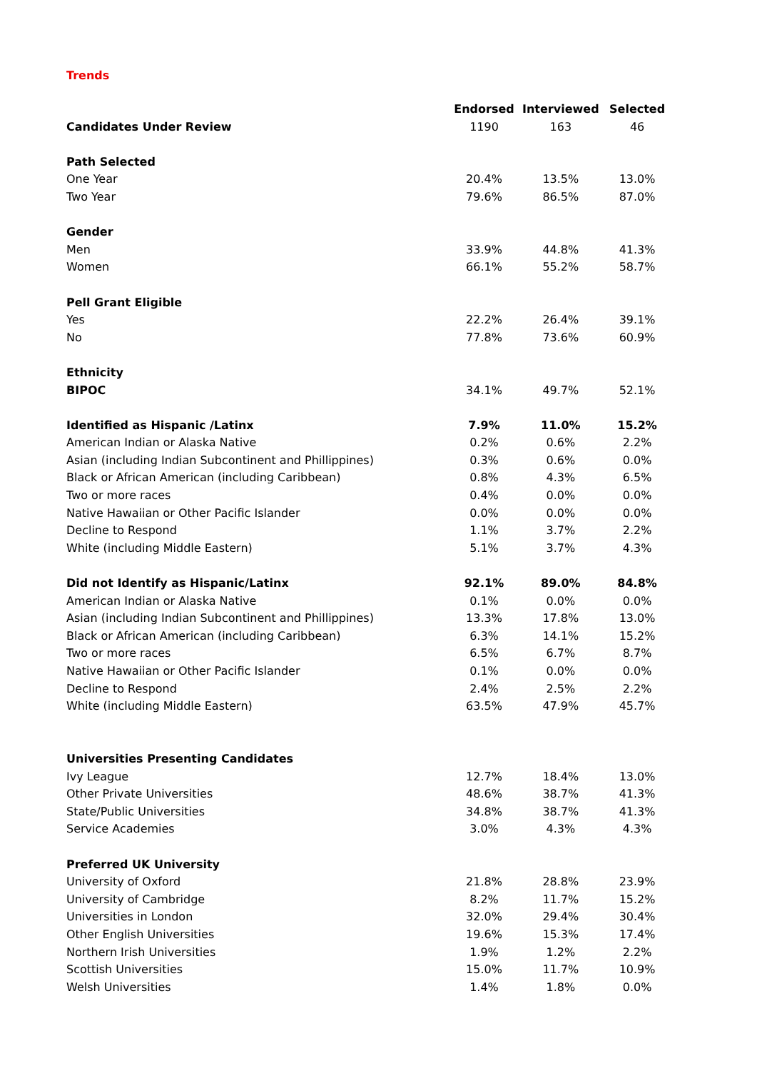Trends
| | Endorsed | Interviewed | Selected |
| --- | --- | --- | --- |
| Candidates Under Review | 1190 | 163 | 46 |
| Path Selected | | | |
| One Year | 20.4% | 13.5% | 13.0% |
| Two Year | 79.6% | 86.5% | 87.0% |
| Gender | | | |
| Men | 33.9% | 44.8% | 41.3% |
| Women | 66.1% | 55.2% | 58.7% |
| Pell Grant Eligible | | | |
| Yes | 22.2% | 26.4% | 39.1% |
| No | 77.8% | 73.6% | 60.9% |
| Ethnicity | | | |
| BIPOC | 34.1% | 49.7% | 52.1% |
| Identified as Hispanic /Latinx | 7.9% | 11.0% | 15.2% |
| American Indian or Alaska Native | 0.2% | 0.6% | 2.2% |
| Asian (including Indian Subcontinent and Phillippines) | 0.3% | 0.6% | 0.0% |
| Black or African American (including Caribbean) | 0.8% | 4.3% | 6.5% |
| Two or more races | 0.4% | 0.0% | 0.0% |
| Native Hawaiian or Other Pacific Islander | 0.0% | 0.0% | 0.0% |
| Decline to Respond | 1.1% | 3.7% | 2.2% |
| White (including Middle Eastern) | 5.1% | 3.7% | 4.3% |
| Did not Identify as Hispanic/Latinx | 92.1% | 89.0% | 84.8% |
| American Indian or Alaska Native | 0.1% | 0.0% | 0.0% |
| Asian (including Indian Subcontinent and Phillippines) | 13.3% | 17.8% | 13.0% |
| Black or African American (including Caribbean) | 6.3% | 14.1% | 15.2% |
| Two or more races | 6.5% | 6.7% | 8.7% |
| Native Hawaiian or Other Pacific Islander | 0.1% | 0.0% | 0.0% |
| Decline to Respond | 2.4% | 2.5% | 2.2% |
| White (including Middle Eastern) | 63.5% | 47.9% | 45.7% |
| Universities Presenting Candidates | | | |
| Ivy League | 12.7% | 18.4% | 13.0% |
| Other Private Universities | 48.6% | 38.7% | 41.3% |
| State/Public Universities | 34.8% | 38.7% | 41.3% |
| Service Academies | 3.0% | 4.3% | 4.3% |
| Preferred UK University | | | |
| University of Oxford | 21.8% | 28.8% | 23.9% |
| University of Cambridge | 8.2% | 11.7% | 15.2% |
| Universities in London | 32.0% | 29.4% | 30.4% |
| Other English Universities | 19.6% | 15.3% | 17.4% |
| Northern Irish Universities | 1.9% | 1.2% | 2.2% |
| Scottish Universities | 15.0% | 11.7% | 10.9% |
| Welsh Universities | 1.4% | 1.8% | 0.0% |